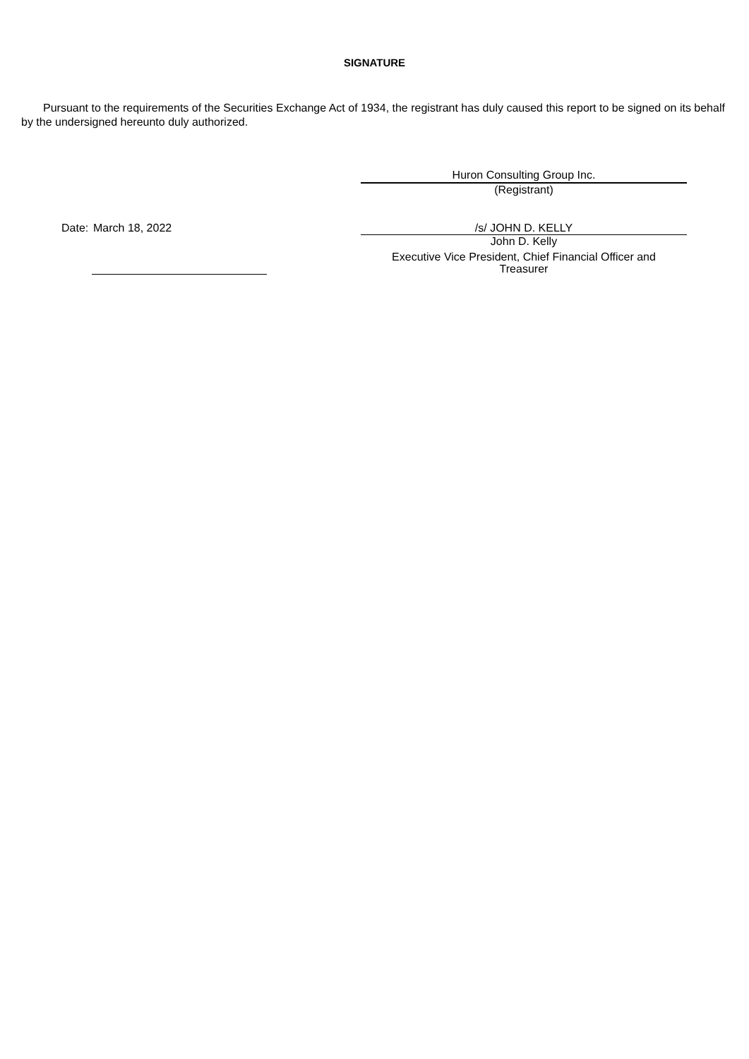SIGNATURE
Pursuant to the requirements of the Securities Exchange Act of 1934, the registrant has duly caused this report to be signed on its behalf by the undersigned hereunto duly authorized.
Huron Consulting Group Inc.
(Registrant)
Date: March 18, 2022 /s/ JOHN D. KELLY
John D. Kelly
Executive Vice President, Chief Financial Officer and
Treasurer